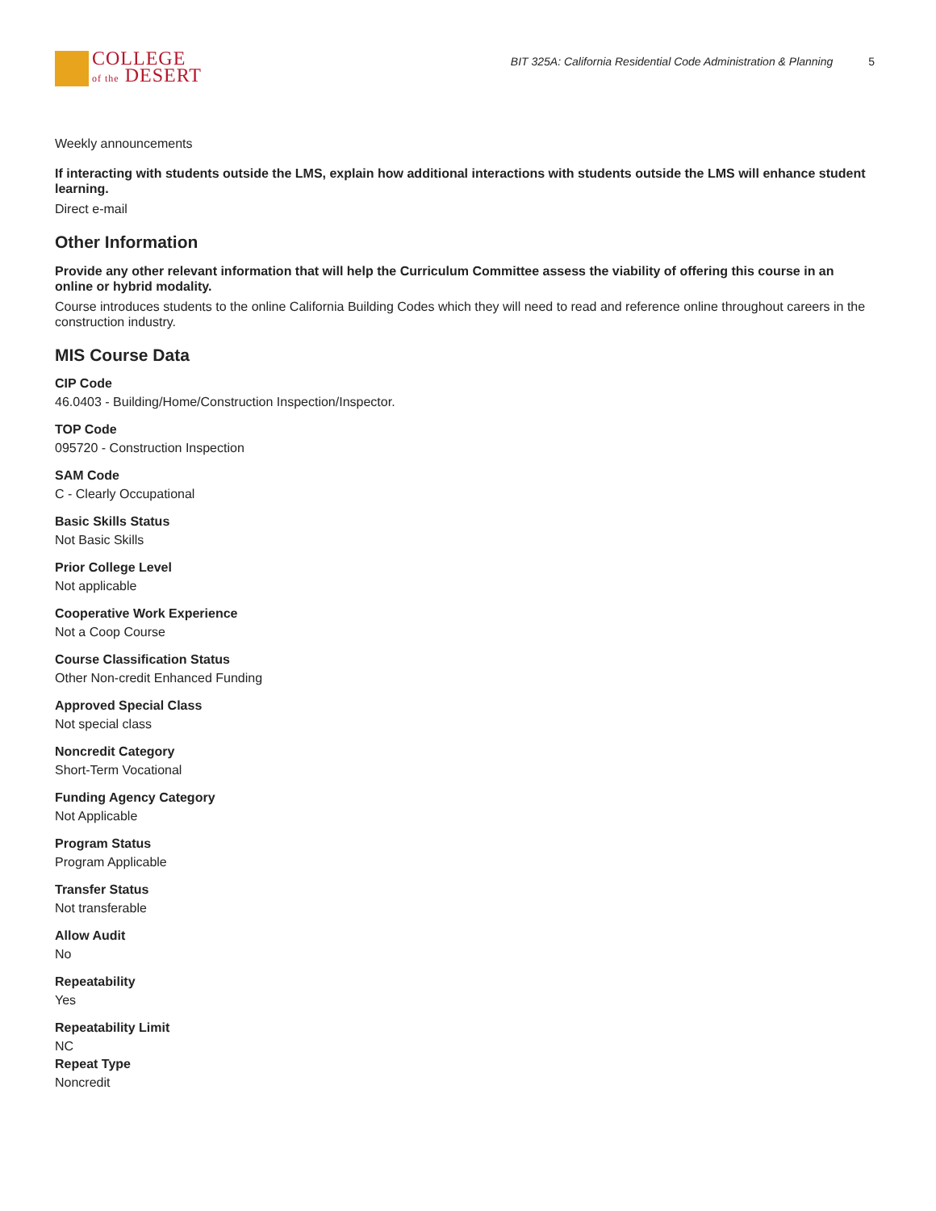COLLEGE
of the DESERT
BIT 325A: California Residential Code Administration & Planning 5
Weekly announcements
If interacting with students outside the LMS, explain how additional interactions with students outside the LMS will enhance student learning.
Direct e-mail
Other Information
Provide any other relevant information that will help the Curriculum Committee assess the viability of offering this course in an online or hybrid modality.
Course introduces students to the online California Building Codes which they will need to read and reference online throughout careers in the construction industry.
MIS Course Data
CIP Code
46.0403 - Building/Home/Construction Inspection/Inspector.
TOP Code
095720 - Construction Inspection
SAM Code
C - Clearly Occupational
Basic Skills Status
Not Basic Skills
Prior College Level
Not applicable
Cooperative Work Experience
Not a Coop Course
Course Classification Status
Other Non-credit Enhanced Funding
Approved Special Class
Not special class
Noncredit Category
Short-Term Vocational
Funding Agency Category
Not Applicable
Program Status
Program Applicable
Transfer Status
Not transferable
Allow Audit
No
Repeatability
Yes
Repeatability Limit
NC
Repeat Type
Noncredit